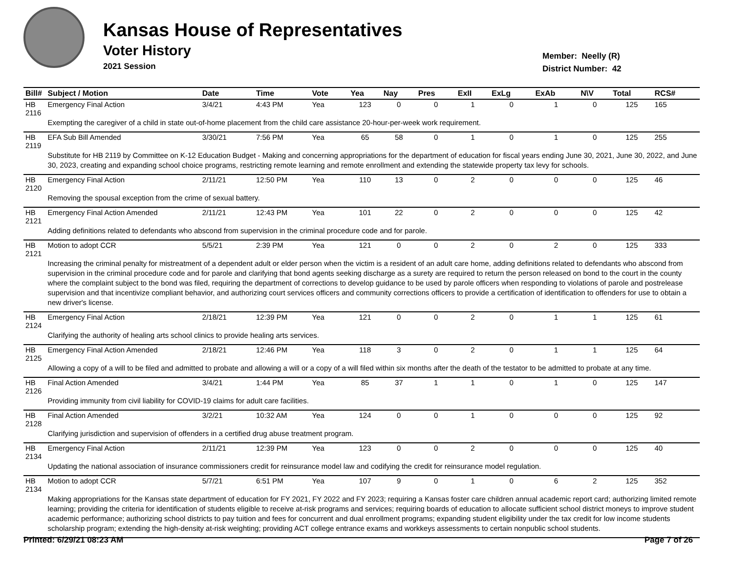Kansas House of Representatives
Voter History
2021 Session
Member: Neelly (R)
District Number: 42
| Bill# | Subject / Motion | Date | Time | Vote | Yea | Nay | Pres | ExII | ExLg | ExAb | N\V | Total | RCS# |
| --- | --- | --- | --- | --- | --- | --- | --- | --- | --- | --- | --- | --- | --- |
| HB 2116 | Emergency Final Action | 3/4/21 | 4:43 PM | Yea | 123 | 0 | 0 | 1 | 0 | 1 | 0 | 125 | 165 |
| | Exempting the caregiver of a child in state out-of-home placement from the child care assistance 20-hour-per-week work requirement. | | | | | | | | | | | | |
| HB 2119 | EFA Sub Bill Amended | 3/30/21 | 7:56 PM | Yea | 65 | 58 | 0 | 1 | 0 | 1 | 0 | 125 | 255 |
| | Substitute for HB 2119 by Committee on K-12 Education Budget - Making and concerning appropriations for the department of education for fiscal years ending June 30, 2021, June 30, 2022, and June 30, 2023, creating and expanding school choice programs, restricting remote learning and remote enrollment and extending the statewide property tax levy for schools. | | | | | | | | | | | | |
| HB 2120 | Emergency Final Action | 2/11/21 | 12:50 PM | Yea | 110 | 13 | 0 | 2 | 0 | 0 | 0 | 125 | 46 |
| | Removing the spousal exception from the crime of sexual battery. | | | | | | | | | | | | |
| HB 2121 | Emergency Final Action Amended | 2/11/21 | 12:43 PM | Yea | 101 | 22 | 0 | 2 | 0 | 0 | 0 | 125 | 42 |
| | Adding definitions related to defendants who abscond from supervision in the criminal procedure code and for parole. | | | | | | | | | | | | |
| HB 2121 | Motion to adopt CCR | 5/5/21 | 2:39 PM | Yea | 121 | 0 | 0 | 2 | 0 | 2 | 0 | 125 | 333 |
| | Increasing the criminal penalty for mistreatment of a dependent adult or elder person when the victim is a resident of an adult care home, adding definitions related to defendants who abscond from supervision in the criminal procedure code and for parole and clarifying that bond agents seeking discharge as a surety are required to return the person released on bond to the court in the county where the complaint subject to the bond was filed, requiring the department of corrections to develop guidance to be used by parole officers when responding to violations of parole and postrelease supervision and that incentivize compliant behavior, and authorizing court services officers and community corrections officers to provide a certification of identification to offenders for use to obtain a new driver's license. | | | | | | | | | | | | |
| HB 2124 | Emergency Final Action | 2/18/21 | 12:39 PM | Yea | 121 | 0 | 0 | 2 | 0 | 1 | 1 | 125 | 61 |
| | Clarifying the authority of healing arts school clinics to provide healing arts services. | | | | | | | | | | | | |
| HB 2125 | Emergency Final Action Amended | 2/18/21 | 12:46 PM | Yea | 118 | 3 | 0 | 2 | 0 | 1 | 1 | 125 | 64 |
| | Allowing a copy of a will to be filed and admitted to probate and allowing a will or a copy of a will filed within six months after the death of the testator to be admitted to probate at any time. | | | | | | | | | | | | |
| HB 2126 | Final Action Amended | 3/4/21 | 1:44 PM | Yea | 85 | 37 | 1 | 1 | 0 | 1 | 0 | 125 | 147 |
| | Providing immunity from civil liability for COVID-19 claims for adult care facilities. | | | | | | | | | | | | |
| HB 2128 | Final Action Amended | 3/2/21 | 10:32 AM | Yea | 124 | 0 | 0 | 1 | 0 | 0 | 0 | 125 | 92 |
| | Clarifying jurisdiction and supervision of offenders in a certified drug abuse treatment program. | | | | | | | | | | | | |
| HB 2134 | Emergency Final Action | 2/11/21 | 12:39 PM | Yea | 123 | 0 | 0 | 2 | 0 | 0 | 0 | 125 | 40 |
| | Updating the national association of insurance commissioners credit for reinsurance model law and codifying the credit for reinsurance model regulation. | | | | | | | | | | | | |
| HB 2134 | Motion to adopt CCR | 5/7/21 | 6:51 PM | Yea | 107 | 9 | 0 | 1 | 0 | 6 | 2 | 125 | 352 |
| | Making appropriations for the Kansas state department of education for FY 2021, FY 2022 and FY 2023; requiring a Kansas foster care children annual academic report card; authorizing limited remote learning; providing the criteria for identification of students eligible to receive at-risk programs and services; requiring boards of education to allocate sufficient school district moneys to improve student academic performance; authorizing school districts to pay tuition and fees for concurrent and dual enrollment programs; expanding student eligibility under the tax credit for low income students scholarship program; extending the high-density at-risk weighting; providing ACT college entrance exams and workkeys assessments to certain nonpublic school students. | | | | | | | | | | | | |
Printed: 6/29/21 08:23 AM Page 7 of 26